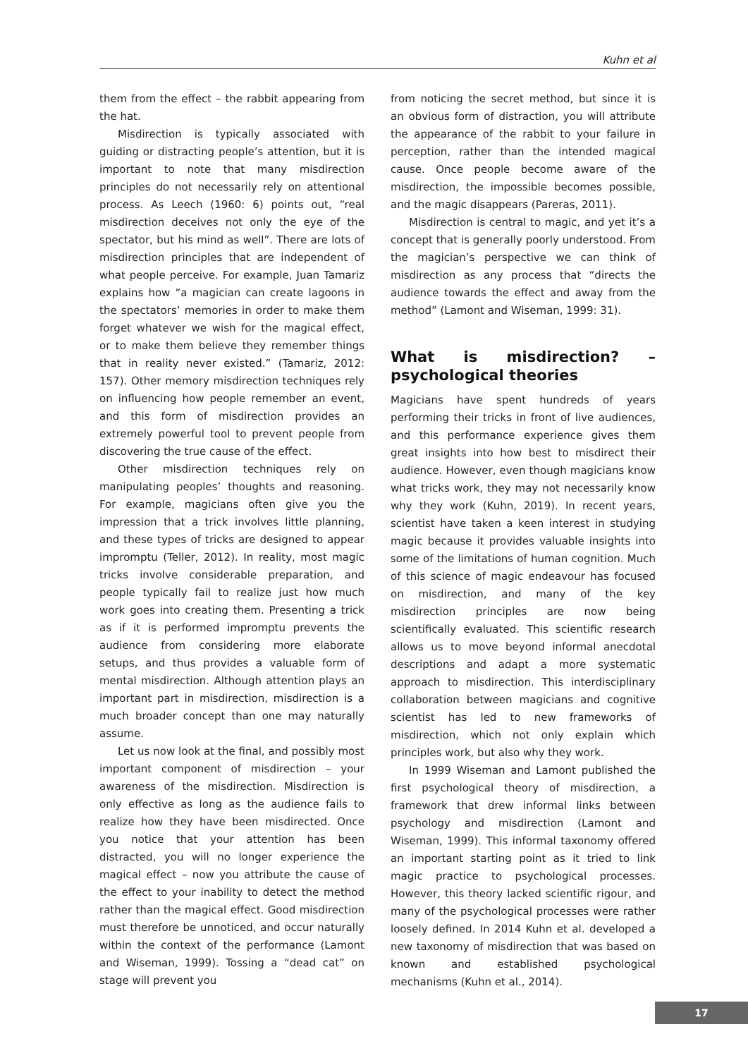Kuhn et al
them from the effect – the rabbit appearing from the hat.
Misdirection is typically associated with guiding or distracting people’s attention, but it is important to note that many misdirection principles do not necessarily rely on attentional process. As Leech (1960: 6) points out, “real misdirection deceives not only the eye of the spectator, but his mind as well”. There are lots of misdirection principles that are independent of what people perceive. For example, Juan Tamariz explains how “a magician can create lagoons in the spectators’ memories in order to make them forget whatever we wish for the magical effect, or to make them believe they remember things that in reality never existed.” (Tamariz, 2012: 157). Other memory misdirection techniques rely on influencing how people remember an event, and this form of misdirection provides an extremely powerful tool to prevent people from discovering the true cause of the effect.
Other misdirection techniques rely on manipulating peoples’ thoughts and reasoning. For example, magicians often give you the impression that a trick involves little planning, and these types of tricks are designed to appear impromptu (Teller, 2012). In reality, most magic tricks involve considerable preparation, and people typically fail to realize just how much work goes into creating them. Presenting a trick as if it is performed impromptu prevents the audience from considering more elaborate setups, and thus provides a valuable form of mental misdirection. Although attention plays an important part in misdirection, misdirection is a much broader concept than one may naturally assume.
Let us now look at the final, and possibly most important component of misdirection – your awareness of the misdirection. Misdirection is only effective as long as the audience fails to realize how they have been misdirected. Once you notice that your attention has been distracted, you will no longer experience the magical effect – now you attribute the cause of the effect to your inability to detect the method rather than the magical effect. Good misdirection must therefore be unnoticed, and occur naturally within the context of the performance (Lamont and Wiseman, 1999). Tossing a “dead cat” on stage will prevent you
from noticing the secret method, but since it is an obvious form of distraction, you will attribute the appearance of the rabbit to your failure in perception, rather than the intended magical cause. Once people become aware of the misdirection, the impossible becomes possible, and the magic disappears (Pareras, 2011).
Misdirection is central to magic, and yet it’s a concept that is generally poorly understood. From the magician’s perspective we can think of misdirection as any process that “directs the audience towards the effect and away from the method” (Lamont and Wiseman, 1999: 31).
What is misdirection? – psychological theories
Magicians have spent hundreds of years performing their tricks in front of live audiences, and this performance experience gives them great insights into how best to misdirect their audience. However, even though magicians know what tricks work, they may not necessarily know why they work (Kuhn, 2019). In recent years, scientist have taken a keen interest in studying magic because it provides valuable insights into some of the limitations of human cognition. Much of this science of magic endeavour has focused on misdirection, and many of the key misdirection principles are now being scientifically evaluated. This scientific research allows us to move beyond informal anecdotal descriptions and adapt a more systematic approach to misdirection. This interdisciplinary collaboration between magicians and cognitive scientist has led to new frameworks of misdirection, which not only explain which principles work, but also why they work.
In 1999 Wiseman and Lamont published the first psychological theory of misdirection, a framework that drew informal links between psychology and misdirection (Lamont and Wiseman, 1999). This informal taxonomy offered an important starting point as it tried to link magic practice to psychological processes. However, this theory lacked scientific rigour, and many of the psychological processes were rather loosely defined. In 2014 Kuhn et al. developed a new taxonomy of misdirection that was based on known and established psychological mechanisms (Kuhn et al., 2014).
17